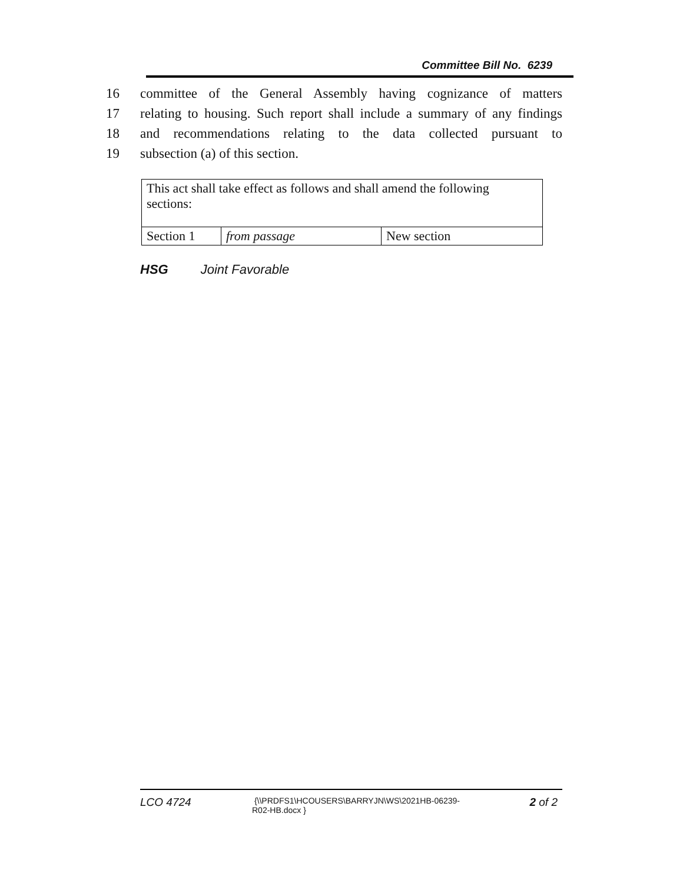Committee Bill No. 6239
16 committee of the General Assembly having cognizance of matters
17 relating to housing. Such report shall include a summary of any findings
18 and recommendations relating to the data collected pursuant to
19 subsection (a) of this section.
| This act shall take effect as follows and shall amend the following sections: | | |
| Section 1 | from passage | New section |
HSG Joint Favorable
LCO 4724
{\\PRDFS1\HCOUSERS\BARRYJN\WS\2021HB-06239-
R02-HB.docx }
2 of 2